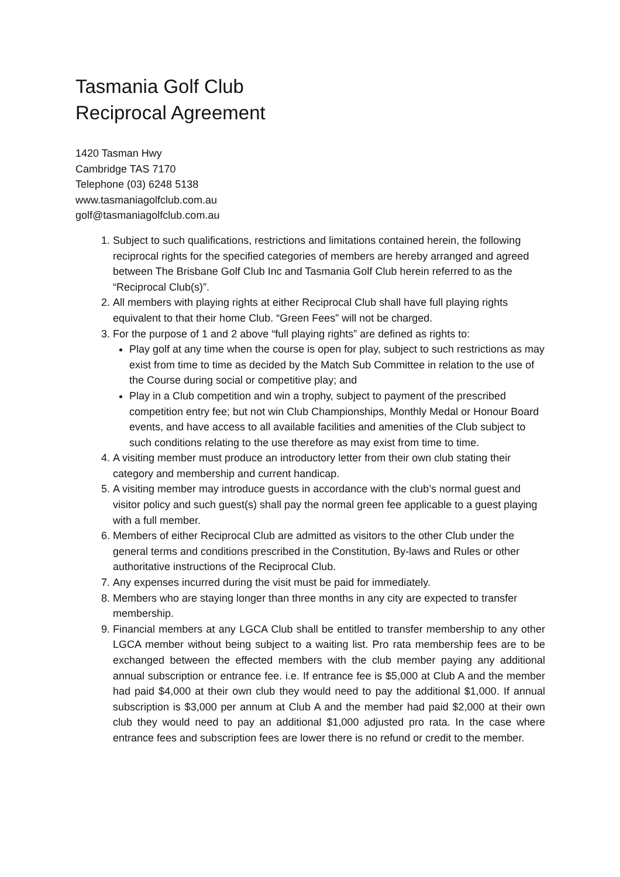Tasmania Golf Club
Reciprocal Agreement
1420 Tasman Hwy
Cambridge TAS 7170
Telephone (03) 6248 5138
www.tasmaniagolfclub.com.au
golf@tasmaniagolfclub.com.au
1. Subject to such qualifications, restrictions and limitations contained herein, the following reciprocal rights for the specified categories of members are hereby arranged and agreed between The Brisbane Golf Club Inc and Tasmania Golf Club herein referred to as the “Reciprocal Club(s)”.
2. All members with playing rights at either Reciprocal Club shall have full playing rights equivalent to that their home Club. “Green Fees” will not be charged.
3. For the purpose of 1 and 2 above “full playing rights” are defined as rights to:
Play golf at any time when the course is open for play, subject to such restrictions as may exist from time to time as decided by the Match Sub Committee in relation to the use of the Course during social or competitive play; and
Play in a Club competition and win a trophy, subject to payment of the prescribed competition entry fee; but not win Club Championships, Monthly Medal or Honour Board events, and have access to all available facilities and amenities of the Club subject to such conditions relating to the use therefore as may exist from time to time.
4. A visiting member must produce an introductory letter from their own club stating their category and membership and current handicap.
5. A visiting member may introduce guests in accordance with the club’s normal guest and visitor policy and such guest(s) shall pay the normal green fee applicable to a guest playing with a full member.
6. Members of either Reciprocal Club are admitted as visitors to the other Club under the general terms and conditions prescribed in the Constitution, By-laws and Rules or other authoritative instructions of the Reciprocal Club.
7. Any expenses incurred during the visit must be paid for immediately.
8. Members who are staying longer than three months in any city are expected to transfer membership.
9. Financial members at any LGCA Club shall be entitled to transfer membership to any other LGCA member without being subject to a waiting list. Pro rata membership fees are to be exchanged between the effected members with the club member paying any additional annual subscription or entrance fee. i.e. If entrance fee is $5,000 at Club A and the member had paid $4,000 at their own club they would need to pay the additional $1,000. If annual subscription is $3,000 per annum at Club A and the member had paid $2,000 at their own club they would need to pay an additional $1,000 adjusted pro rata. In the case where entrance fees and subscription fees are lower there is no refund or credit to the member.